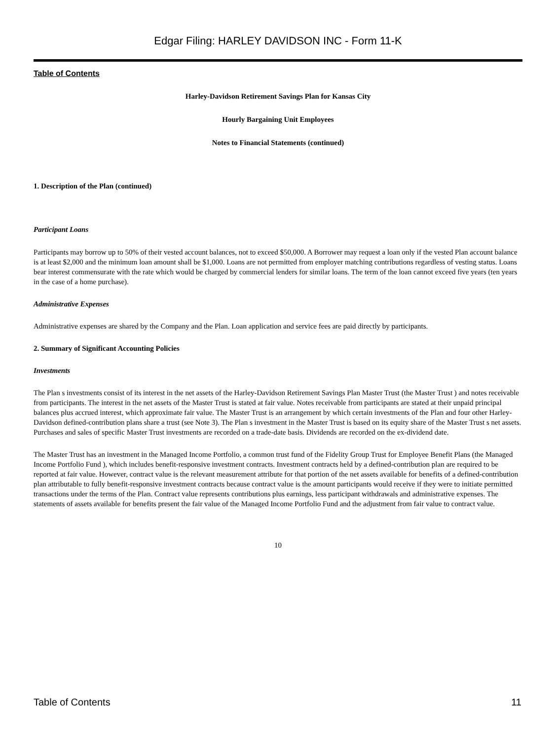Edgar Filing: HARLEY DAVIDSON INC - Form 11-K
Table of Contents
Harley-Davidson Retirement Savings Plan for Kansas City
Hourly Bargaining Unit Employees
Notes to Financial Statements (continued)
1. Description of the Plan (continued)
Participant Loans
Participants may borrow up to 50% of their vested account balances, not to exceed $50,000. A Borrower may request a loan only if the vested Plan account balance is at least $2,000 and the minimum loan amount shall be $1,000. Loans are not permitted from employer matching contributions regardless of vesting status. Loans bear interest commensurate with the rate which would be charged by commercial lenders for similar loans. The term of the loan cannot exceed five years (ten years in the case of a home purchase).
Administrative Expenses
Administrative expenses are shared by the Company and the Plan. Loan application and service fees are paid directly by participants.
2. Summary of Significant Accounting Policies
Investments
The Plan s investments consist of its interest in the net assets of the Harley-Davidson Retirement Savings Plan Master Trust (the Master Trust ) and notes receivable from participants. The interest in the net assets of the Master Trust is stated at fair value. Notes receivable from participants are stated at their unpaid principal balances plus accrued interest, which approximate fair value. The Master Trust is an arrangement by which certain investments of the Plan and four other Harley-Davidson defined-contribution plans share a trust (see Note 3). The Plan s investment in the Master Trust is based on its equity share of the Master Trust s net assets. Purchases and sales of specific Master Trust investments are recorded on a trade-date basis. Dividends are recorded on the ex-dividend date.
The Master Trust has an investment in the Managed Income Portfolio, a common trust fund of the Fidelity Group Trust for Employee Benefit Plans (the Managed Income Portfolio Fund ), which includes benefit-responsive investment contracts. Investment contracts held by a defined-contribution plan are required to be reported at fair value. However, contract value is the relevant measurement attribute for that portion of the net assets available for benefits of a defined-contribution plan attributable to fully benefit-responsive investment contracts because contract value is the amount participants would receive if they were to initiate permitted transactions under the terms of the Plan. Contract value represents contributions plus earnings, less participant withdrawals and administrative expenses. The statements of assets available for benefits present the fair value of the Managed Income Portfolio Fund and the adjustment from fair value to contract value.
10
Table of Contents 11